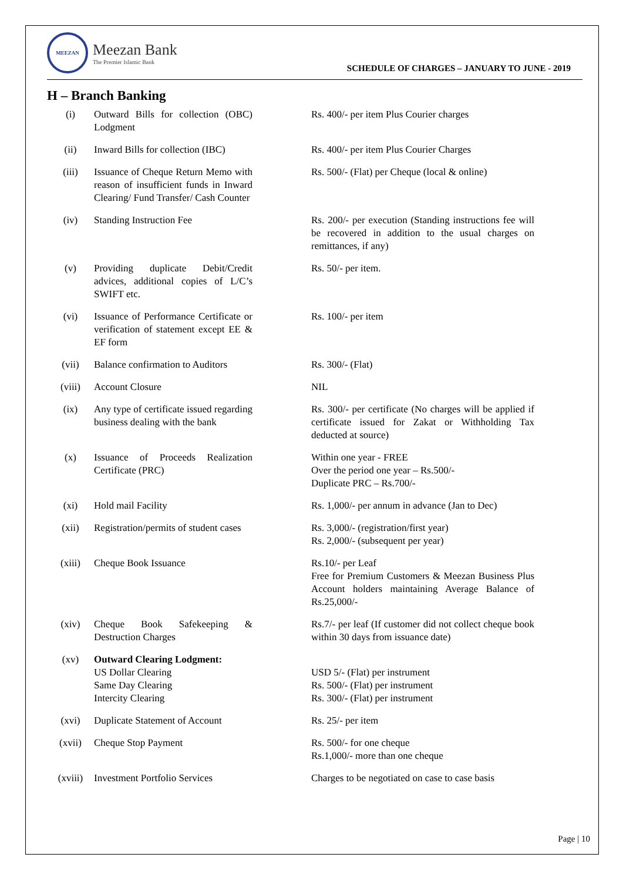MEEZAN
Meezan Bank
The Premier Islamic Bank
SCHEDULE OF CHARGES – JANUARY TO JUNE - 2019
H – Branch Banking
| (i) | Outward Bills for collection (OBC) Lodgment | Rs. 400/- per item Plus Courier charges |
| (ii) | Inward Bills for collection (IBC) | Rs. 400/- per item Plus Courier Charges |
| (iii) | Issuance of Cheque Return Memo with reason of insufficient funds in Inward Clearing/ Fund Transfer/ Cash Counter | Rs. 500/- (Flat) per Cheque (local & online) |
| (iv) | Standing Instruction Fee | Rs. 200/- per execution (Standing instructions fee will be recovered in addition to the usual charges on remittances, if any) |
| (v) | Providing duplicate Debit/Credit advices, additional copies of L/C’s SWIFT etc. | Rs. 50/- per item. |
| (vi) | Issuance of Performance Certificate or verification of statement except EE & EF form | Rs. 100/- per item |
| (vii) | Balance confirmation to Auditors | Rs. 300/- (Flat) |
| (viii) | Account Closure | NIL |
| (ix) | Any type of certificate issued regarding business dealing with the bank | Rs. 300/- per certificate (No charges will be applied if certificate issued for Zakat or Withholding Tax deducted at source) |
| (x) | Issuance of Proceeds Realization Certificate (PRC) | Within one year - FREE Over the period one year – Rs.500/- Duplicate PRC – Rs.700/- |
| (xi) | Hold mail Facility | Rs. 1,000/- per annum in advance (Jan to Dec) |
| (xii) | Registration/permits of student cases | Rs. 3,000/- (registration/first year) Rs. 2,000/- (subsequent per year) |
| (xiii) | Cheque Book Issuance | Rs.10/- per Leaf Free for Premium Customers & Meezan Business Plus Account holders maintaining Average Balance of Rs.25,000/- |
| (xiv) | Cheque Book Safekeeping & Destruction Charges | Rs.7/- per leaf (If customer did not collect cheque book within 30 days from issuance date) |
| (xv) | Outward Clearing Lodgment: US Dollar Clearing Same Day Clearing Intercity Clearing | USD 5/- (Flat) per instrument Rs. 500/- (Flat) per instrument Rs. 300/- (Flat) per instrument |
| (xvi) | Duplicate Statement of Account | Rs. 25/- per item |
| (xvii) | Cheque Stop Payment | Rs. 500/- for one cheque Rs.1,000/- more than one cheque |
| (xviii) | Investment Portfolio Services | Charges to be negotiated on case to case basis |
Page | 10